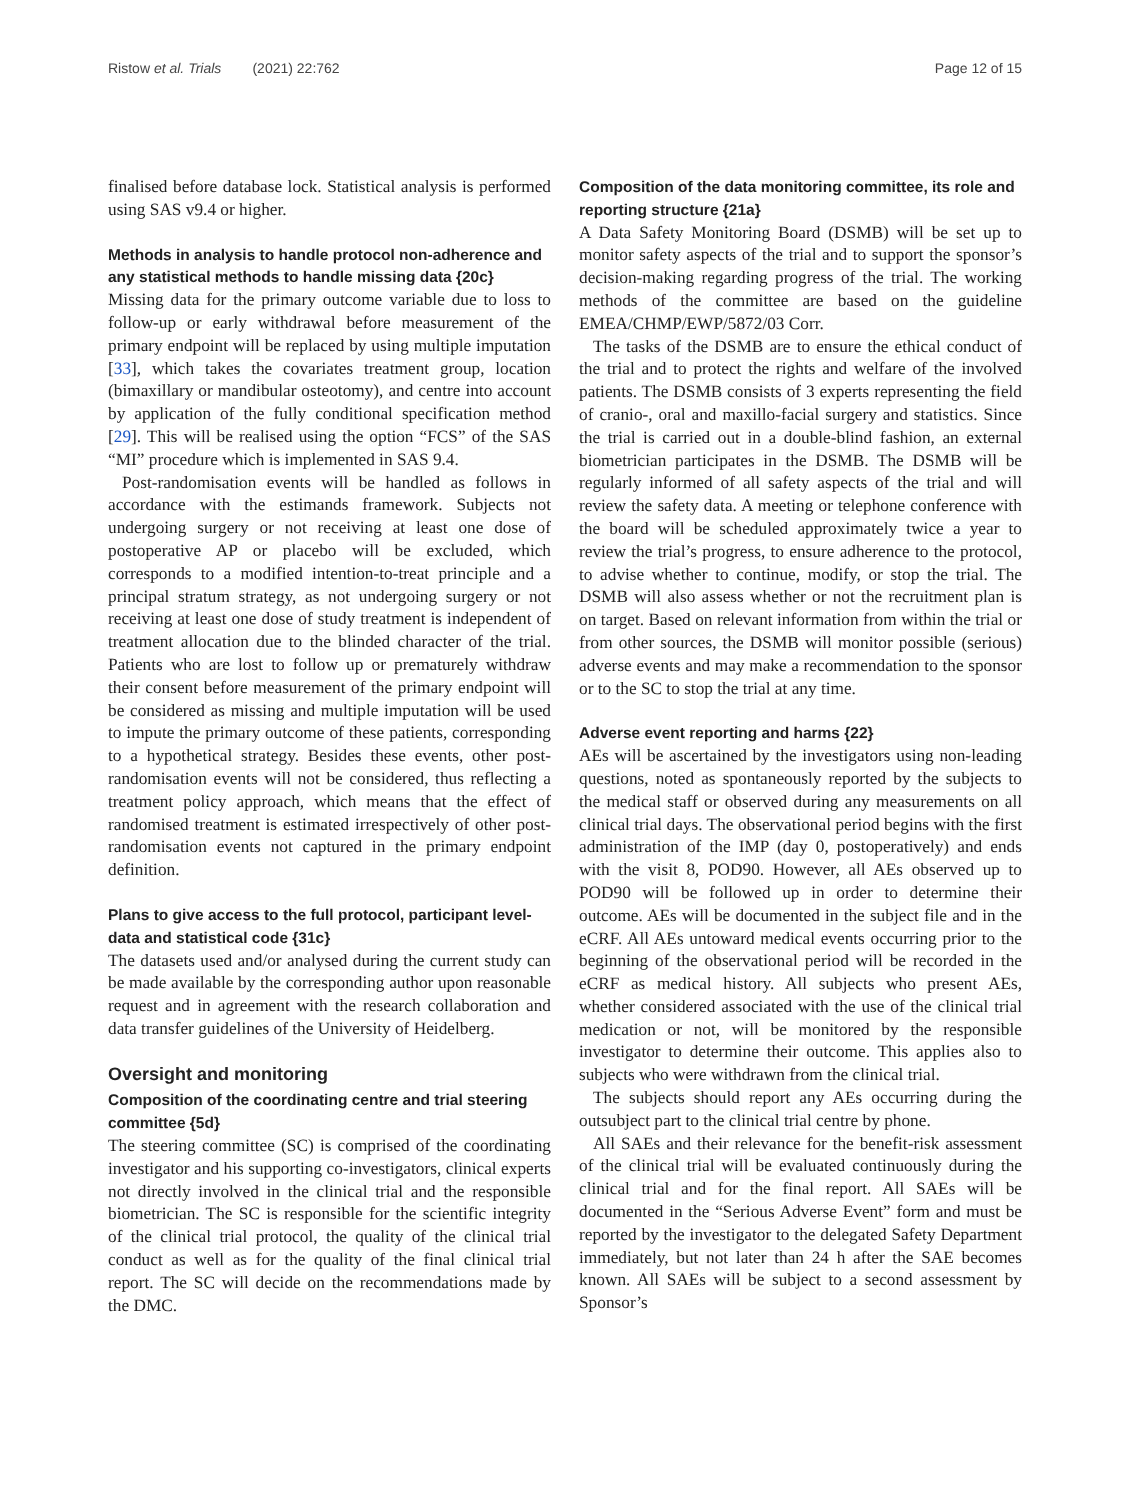Ristow et al. Trials (2021) 22:762 Page 12 of 15
finalised before database lock. Statistical analysis is performed using SAS v9.4 or higher.
Methods in analysis to handle protocol non-adherence and any statistical methods to handle missing data {20c}
Missing data for the primary outcome variable due to loss to follow-up or early withdrawal before measurement of the primary endpoint will be replaced by using multiple imputation [33], which takes the covariates treatment group, location (bimaxillary or mandibular osteotomy), and centre into account by application of the fully conditional specification method [29]. This will be realised using the option “FCS” of the SAS “MI” procedure which is implemented in SAS 9.4.
Post-randomisation events will be handled as follows in accordance with the estimands framework. Subjects not undergoing surgery or not receiving at least one dose of postoperative AP or placebo will be excluded, which corresponds to a modified intention-to-treat principle and a principal stratum strategy, as not undergoing surgery or not receiving at least one dose of study treatment is independent of treatment allocation due to the blinded character of the trial. Patients who are lost to follow up or prematurely withdraw their consent before measurement of the primary endpoint will be considered as missing and multiple imputation will be used to impute the primary outcome of these patients, corresponding to a hypothetical strategy. Besides these events, other post-randomisation events will not be considered, thus reflecting a treatment policy approach, which means that the effect of randomised treatment is estimated irrespectively of other post-randomisation events not captured in the primary endpoint definition.
Plans to give access to the full protocol, participant level-data and statistical code {31c}
The datasets used and/or analysed during the current study can be made available by the corresponding author upon reasonable request and in agreement with the research collaboration and data transfer guidelines of the University of Heidelberg.
Oversight and monitoring
Composition of the coordinating centre and trial steering committee {5d}
The steering committee (SC) is comprised of the coordinating investigator and his supporting co-investigators, clinical experts not directly involved in the clinical trial and the responsible biometrician. The SC is responsible for the scientific integrity of the clinical trial protocol, the quality of the clinical trial conduct as well as for the quality of the final clinical trial report. The SC will decide on the recommendations made by the DMC.
Composition of the data monitoring committee, its role and reporting structure {21a}
A Data Safety Monitoring Board (DSMB) will be set up to monitor safety aspects of the trial and to support the sponsor’s decision-making regarding progress of the trial. The working methods of the committee are based on the guideline EMEA/CHMP/EWP/5872/03 Corr.
The tasks of the DSMB are to ensure the ethical conduct of the trial and to protect the rights and welfare of the involved patients. The DSMB consists of 3 experts representing the field of cranio-, oral and maxillo-facial surgery and statistics. Since the trial is carried out in a double-blind fashion, an external biometrician participates in the DSMB. The DSMB will be regularly informed of all safety aspects of the trial and will review the safety data. A meeting or telephone conference with the board will be scheduled approximately twice a year to review the trial’s progress, to ensure adherence to the protocol, to advise whether to continue, modify, or stop the trial. The DSMB will also assess whether or not the recruitment plan is on target. Based on relevant information from within the trial or from other sources, the DSMB will monitor possible (serious) adverse events and may make a recommendation to the sponsor or to the SC to stop the trial at any time.
Adverse event reporting and harms {22}
AEs will be ascertained by the investigators using non-leading questions, noted as spontaneously reported by the subjects to the medical staff or observed during any measurements on all clinical trial days. The observational period begins with the first administration of the IMP (day 0, postoperatively) and ends with the visit 8, POD90. However, all AEs observed up to POD90 will be followed up in order to determine their outcome. AEs will be documented in the subject file and in the eCRF. All AEs untoward medical events occurring prior to the beginning of the observational period will be recorded in the eCRF as medical history. All subjects who present AEs, whether considered associated with the use of the clinical trial medication or not, will be monitored by the responsible investigator to determine their outcome. This applies also to subjects who were withdrawn from the clinical trial.
The subjects should report any AEs occurring during the outsubject part to the clinical trial centre by phone.
All SAEs and their relevance for the benefit-risk assessment of the clinical trial will be evaluated continuously during the clinical trial and for the final report. All SAEs will be documented in the “Serious Adverse Event” form and must be reported by the investigator to the delegated Safety Department immediately, but not later than 24 h after the SAE becomes known. All SAEs will be subject to a second assessment by Sponsor’s